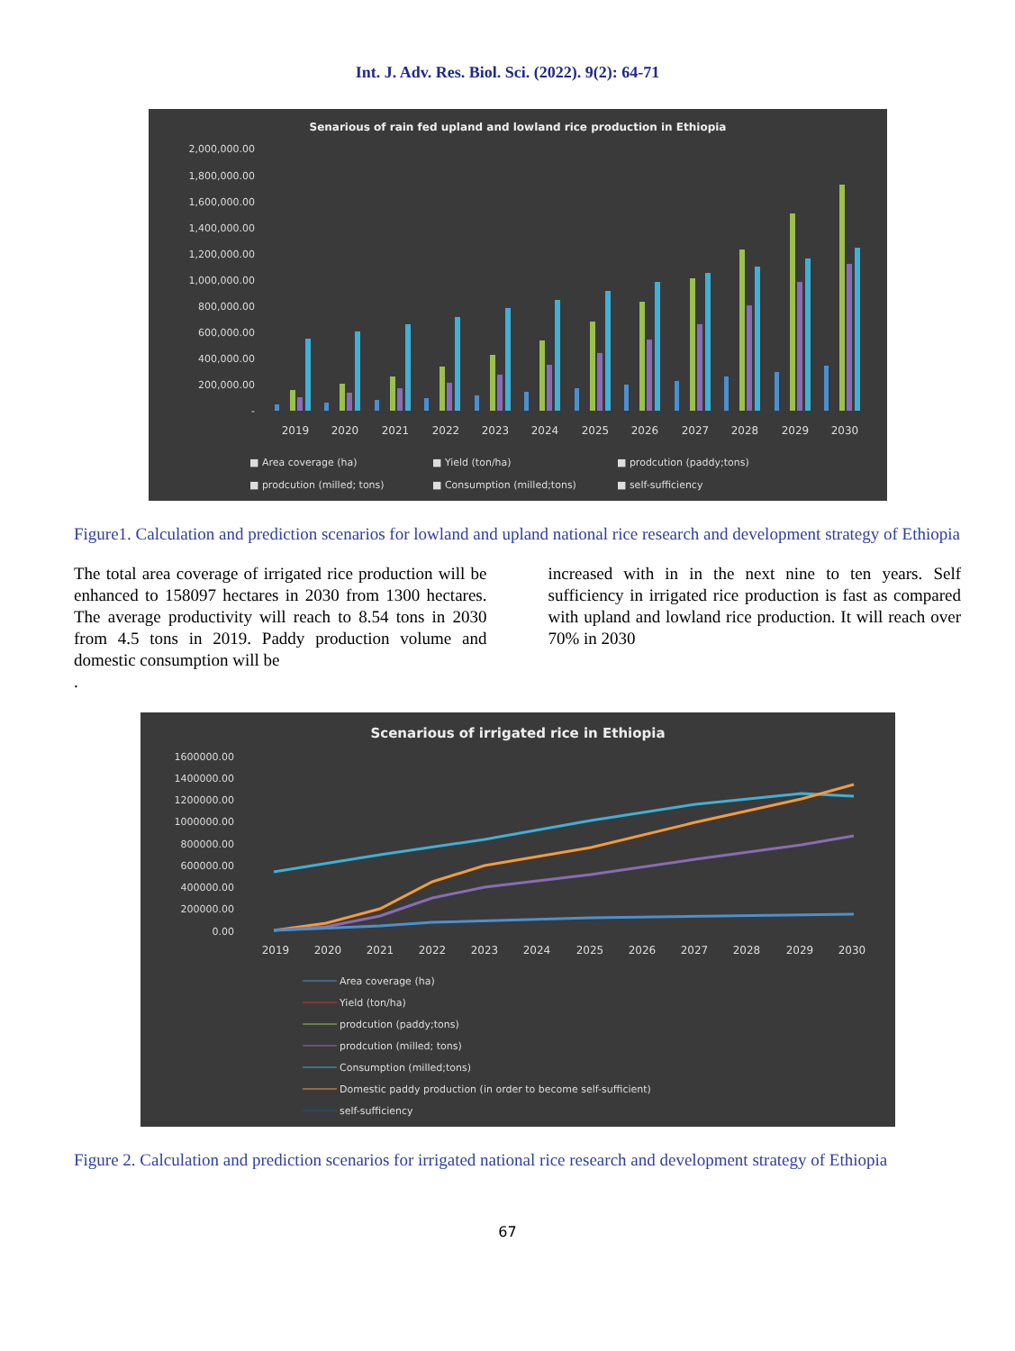Int. J. Adv. Res. Biol. Sci. (2022). 9(2): 64-71
Senarious of rain fed upland and lowland rice production in Ethiopia
2,000,000.00
1,800,000.00
1,600,000.00
1,400,000.00
1,200,000.00
1,000,000.00
800,000.00
600,000.00
400,000.00
200,000.00
-
2019
2020
2021
2022
2023
2024
2025
2026
2027
2028
2029
2030
■ Area coverage (ha)
■ Yield (ton/ha)
■ prodcution (paddy;tons)
■ prodcution (milled; tons)
■ Consumption (milled;tons)
■ self-sufficiency
Figure1. Calculation and prediction scenarios for lowland and upland national rice research and development strategy of Ethiopia
The total area coverage of irrigated rice production will be enhanced to 158097 hectares in 2030 from 1300 hectares. The average productivity will reach to 8.54 tons in 2030 from 4.5 tons in 2019. Paddy production volume and domestic consumption will be
.
increased with in in the next nine to ten years. Self sufficiency in irrigated rice production is fast as compared with upland and lowland rice production. It will reach over 70% in 2030
Scenarious of irrigated rice in Ethiopia
1600000.00
1400000.00
1200000.00
1000000.00
800000.00
600000.00
400000.00
200000.00
0.00
2019
2020
2021
2022
2023
2024
2025
2026
2027
2028
2029
2030
Area coverage (ha)
Yield (ton/ha)
prodcution (paddy;tons)
prodcution (milled; tons)
Consumption (milled;tons)
Domestic paddy production (in order to become self-sufficient)
self-sufficiency
Figure 2. Calculation and prediction scenarios for irrigated national rice research and development strategy of Ethiopia
67